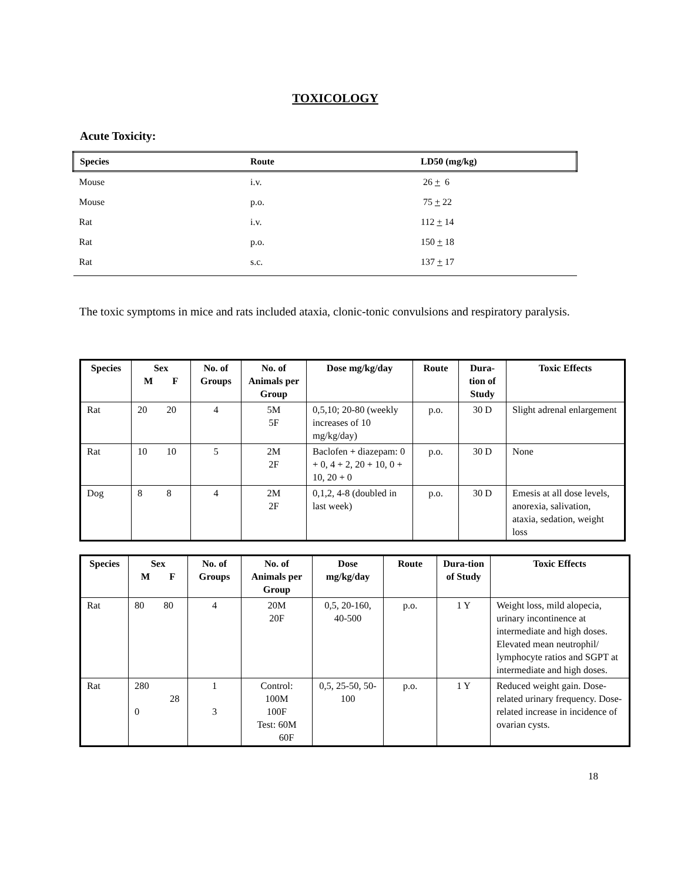TOXICOLOGY
Acute Toxicity:
| Species | Route | LD50 (mg/kg) |
| --- | --- | --- |
| Mouse | i.v. | 26 + 6 |
| Mouse | p.o. | 75 + 22 |
| Rat | i.v. | 112 + 14 |
| Rat | p.o. | 150 + 18 |
| Rat | s.c. | 137 + 17 |
The toxic symptoms in mice and rats included ataxia, clonic-tonic convulsions and respiratory paralysis.
| Species | Sex M F | No. of Groups | No. of Animals per Group | Dose mg/kg/day | Route | Dura-tion of Study | Toxic Effects |
| --- | --- | --- | --- | --- | --- | --- | --- |
| Rat | 20 20 | 4 | 5M 5F | 0,5,10; 20-80 (weekly increases of 10 mg/kg/day) | p.o. | 30 D | Slight adrenal enlargement |
| Rat | 10 10 | 5 | 2M 2F | Baclofen + diazepam: 0 + 0, 4 + 2, 20 + 10, 0 + 10, 20 + 0 | p.o. | 30 D | None |
| Dog | 8 8 | 4 | 2M 2F | 0,1,2, 4-8 (doubled in last week) | p.o. | 30 D | Emesis at all dose levels, anorexia, salivation, ataxia, sedation, weight loss |
| Species | Sex M F | No. of Groups | No. of Animals per Group | Dose mg/kg/day | Route | Dura-tion of Study | Toxic Effects |
| --- | --- | --- | --- | --- | --- | --- | --- |
| Rat | 80 80 | 4 | 20M 20F | 0,5, 20-160, 40-500 | p.o. | 1 Y | Weight loss, mild alopecia, urinary incontinence at intermediate and high doses. Elevated mean neutrophil/ lymphocyte ratios and SGPT at intermediate and high doses. |
| Rat | 280 28 0 | 1 3 | Control: 100M 100F Test: 60M 60F | 0,5, 25-50, 50-100 | p.o. | 1 Y | Reduced weight gain. Dose-related urinary frequency. Dose-related increase in incidence of ovarian cysts. |
18